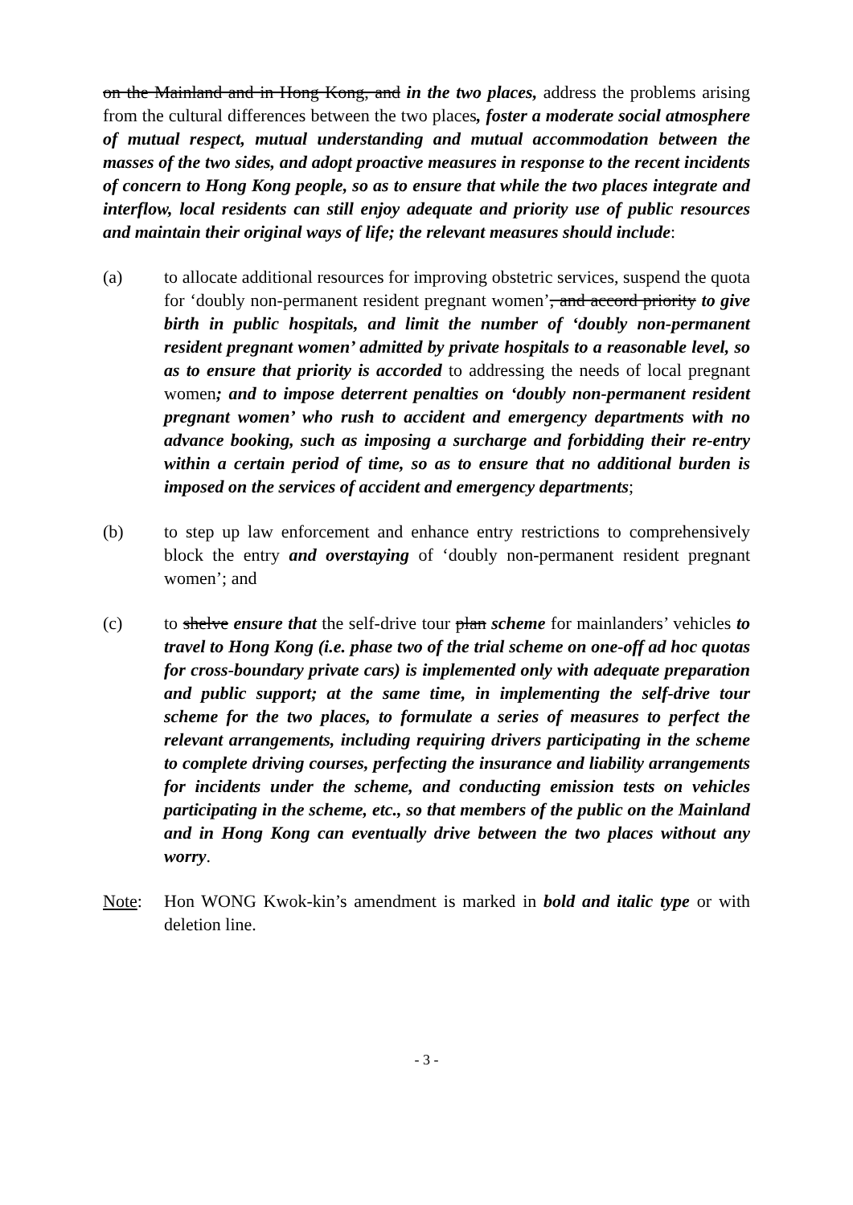on the Mainland and in Hong Kong, and in the two places, address the problems arising from the cultural differences between the two places, foster a moderate social atmosphere of mutual respect, mutual understanding and mutual accommodation between the masses of the two sides, and adopt proactive measures in response to the recent incidents of concern to Hong Kong people, so as to ensure that while the two places integrate and interflow, local residents can still enjoy adequate and priority use of public resources and maintain their original ways of life; the relevant measures should include:
(a) to allocate additional resources for improving obstetric services, suspend the quota for ‘doubly non-permanent resident pregnant women’, and accord priority to give birth in public hospitals, and limit the number of ‘doubly non-permanent resident pregnant women’ admitted by private hospitals to a reasonable level, so as to ensure that priority is accorded to addressing the needs of local pregnant women; and to impose deterrent penalties on ‘doubly non-permanent resident pregnant women’ who rush to accident and emergency departments with no advance booking, such as imposing a surcharge and forbidding their re-entry within a certain period of time, so as to ensure that no additional burden is imposed on the services of accident and emergency departments;
(b) to step up law enforcement and enhance entry restrictions to comprehensively block the entry and overstaying of ‘doubly non-permanent resident pregnant women’; and
(c) to shelve ensure that the self-drive tour plan scheme for mainlanders’ vehicles to travel to Hong Kong (i.e. phase two of the trial scheme on one-off ad hoc quotas for cross-boundary private cars) is implemented only with adequate preparation and public support; at the same time, in implementing the self-drive tour scheme for the two places, to formulate a series of measures to perfect the relevant arrangements, including requiring drivers participating in the scheme to complete driving courses, perfecting the insurance and liability arrangements for incidents under the scheme, and conducting emission tests on vehicles participating in the scheme, etc., so that members of the public on the Mainland and in Hong Kong can eventually drive between the two places without any worry.
Note: Hon WONG Kwok-kin’s amendment is marked in bold and italic type or with deletion line.
- 3 -